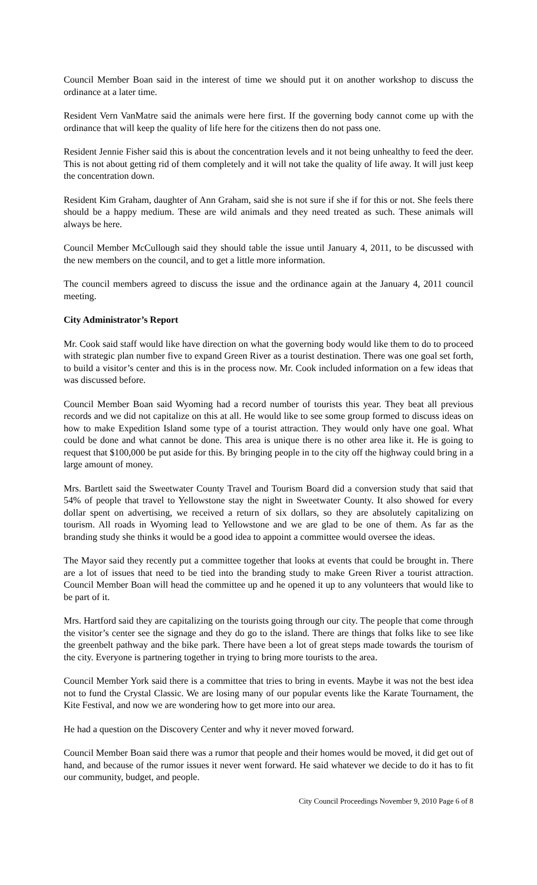Council Member Boan said in the interest of time we should put it on another workshop to discuss the ordinance at a later time.
Resident Vern VanMatre said the animals were here first. If the governing body cannot come up with the ordinance that will keep the quality of life here for the citizens then do not pass one.
Resident Jennie Fisher said this is about the concentration levels and it not being unhealthy to feed the deer. This is not about getting rid of them completely and it will not take the quality of life away. It will just keep the concentration down.
Resident Kim Graham, daughter of Ann Graham, said she is not sure if she if for this or not. She feels there should be a happy medium. These are wild animals and they need treated as such. These animals will always be here.
Council Member McCullough said they should table the issue until January 4, 2011, to be discussed with the new members on the council, and to get a little more information.
The council members agreed to discuss the issue and the ordinance again at the January 4, 2011 council meeting.
City Administrator’s Report
Mr. Cook said staff would like have direction on what the governing body would like them to do to proceed with strategic plan number five to expand Green River as a tourist destination. There was one goal set forth, to build a visitor’s center and this is in the process now. Mr. Cook included information on a few ideas that was discussed before.
Council Member Boan said Wyoming had a record number of tourists this year. They beat all previous records and we did not capitalize on this at all. He would like to see some group formed to discuss ideas on how to make Expedition Island some type of a tourist attraction. They would only have one goal. What could be done and what cannot be done. This area is unique there is no other area like it. He is going to request that $100,000 be put aside for this. By bringing people in to the city off the highway could bring in a large amount of money.
Mrs. Bartlett said the Sweetwater County Travel and Tourism Board did a conversion study that said that 54% of people that travel to Yellowstone stay the night in Sweetwater County. It also showed for every dollar spent on advertising, we received a return of six dollars, so they are absolutely capitalizing on tourism. All roads in Wyoming lead to Yellowstone and we are glad to be one of them. As far as the branding study she thinks it would be a good idea to appoint a committee would oversee the ideas.
The Mayor said they recently put a committee together that looks at events that could be brought in. There are a lot of issues that need to be tied into the branding study to make Green River a tourist attraction. Council Member Boan will head the committee up and he opened it up to any volunteers that would like to be part of it.
Mrs. Hartford said they are capitalizing on the tourists going through our city. The people that come through the visitor’s center see the signage and they do go to the island. There are things that folks like to see like the greenbelt pathway and the bike park. There have been a lot of great steps made towards the tourism of the city. Everyone is partnering together in trying to bring more tourists to the area.
Council Member York said there is a committee that tries to bring in events. Maybe it was not the best idea not to fund the Crystal Classic. We are losing many of our popular events like the Karate Tournament, the Kite Festival, and now we are wondering how to get more into our area.
He had a question on the Discovery Center and why it never moved forward.
Council Member Boan said there was a rumor that people and their homes would be moved, it did get out of hand, and because of the rumor issues it never went forward. He said whatever we decide to do it has to fit our community, budget, and people.
City Council Proceedings November 9, 2010 Page 6 of 8